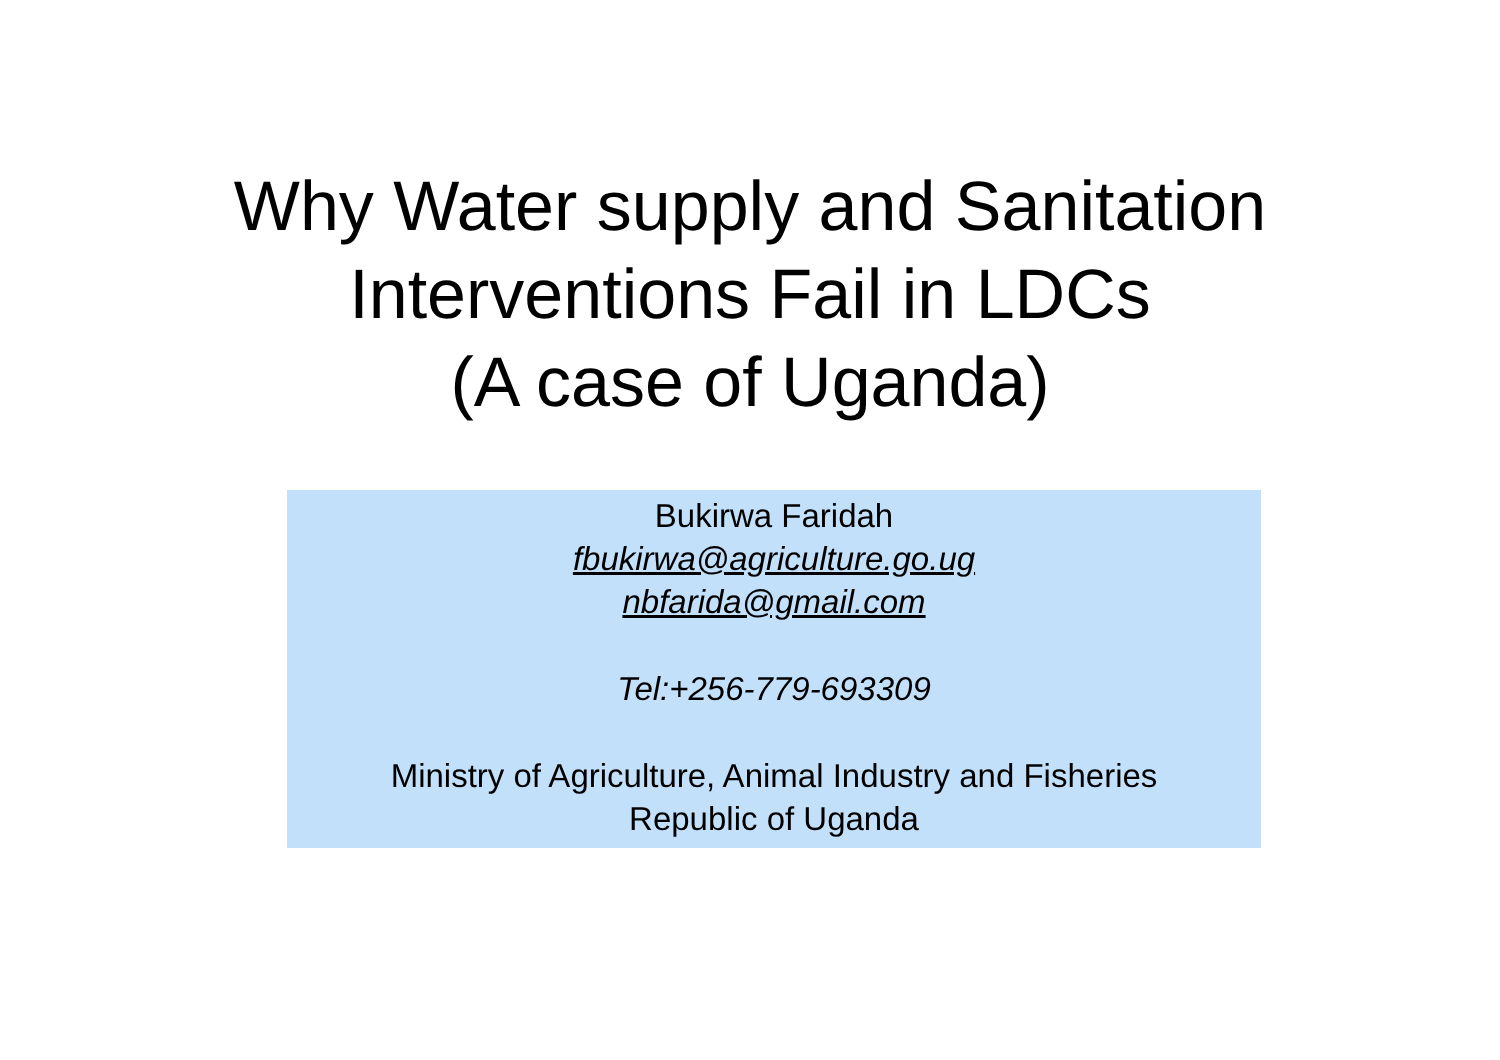Why Water supply and Sanitation
Interventions Fail in LDCs
(A case of Uganda)
Bukirwa Faridah
fbukirwa@agriculture.go.ug
nbfarida@gmail.com
Tel:+256-779-693309
Ministry of Agriculture, Animal Industry and Fisheries
Republic of Uganda